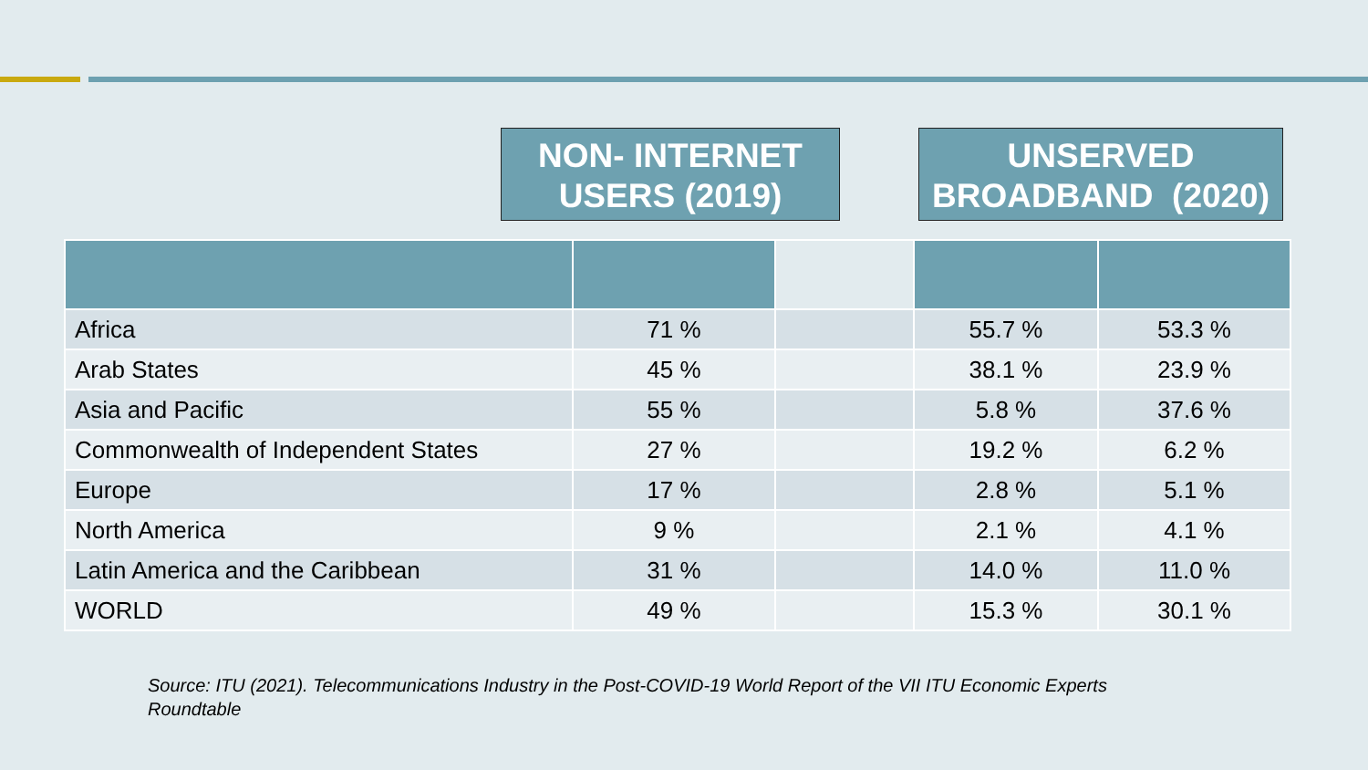NON- INTERNET
USERS (2019)
UNSERVED
BROADBAND (2020)
| Africa | 71 % | | 55.7 % | 53.3 % |
| Arab States | 45 % | | 38.1 % | 23.9 % |
| Asia and Pacific | 55 % | | 5.8 % | 37.6 % |
| Commonwealth of Independent States | 27 % | | 19.2 % | 6.2 % |
| Europe | 17 % | | 2.8 % | 5.1 % |
| North America | 9 % | | 2.1 % | 4.1 % |
| Latin America and the Caribbean | 31 % | | 14.0 % | 11.0 % |
| WORLD | 49 % | | 15.3 % | 30.1 % |
Source: ITU (2021). Telecommunications Industry in the Post-COVID-19 World Report of the VII ITU Economic Experts Roundtable